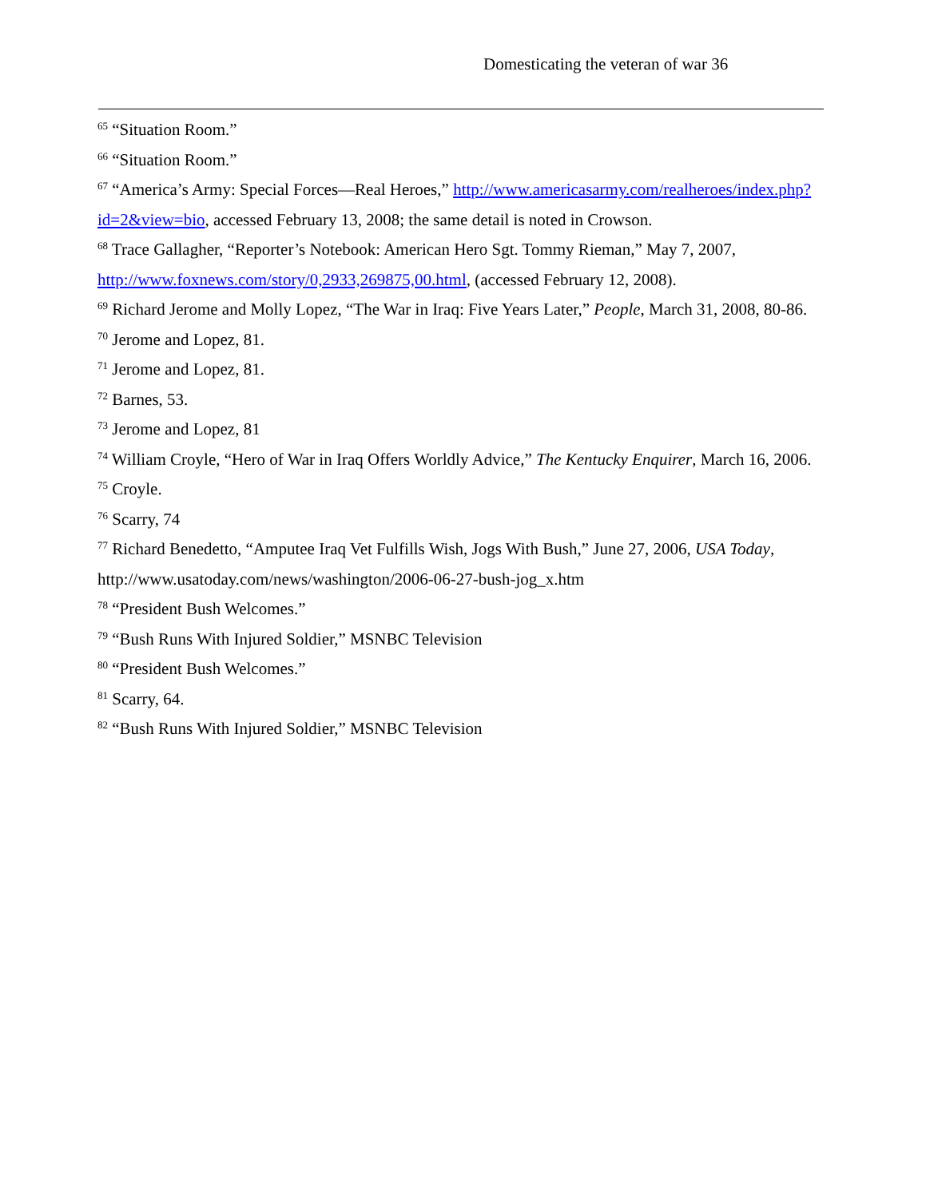Domesticating the veteran of war 36
<sup>65</sup> “Situation Room.”
<sup>66</sup> “Situation Room.”
<sup>67</sup> “America’s Army: Special Forces—Real Heroes,” http://www.americasarmy.com/realheroes/index.php?id=2&view=bio, accessed February 13, 2008; the same detail is noted in Crowson.
<sup>68</sup> Trace Gallagher, “Reporter’s Notebook: American Hero Sgt. Tommy Rieman,” May 7, 2007, http://www.foxnews.com/story/0,2933,269875,00.html, (accessed February 12, 2008).
<sup>69</sup> Richard Jerome and Molly Lopez, “The War in Iraq: Five Years Later,” People, March 31, 2008, 80-86.
<sup>70</sup> Jerome and Lopez, 81.
<sup>71</sup> Jerome and Lopez, 81.
<sup>72</sup> Barnes, 53.
<sup>73</sup> Jerome and Lopez, 81
<sup>74</sup> William Croyle, “Hero of War in Iraq Offers Worldly Advice,” The Kentucky Enquirer, March 16, 2006.
<sup>75</sup> Croyle.
<sup>76</sup> Scarry, 74
<sup>77</sup> Richard Benedetto, “Amputee Iraq Vet Fulfills Wish, Jogs With Bush,” June 27, 2006, USA Today, http://www.usatoday.com/news/washington/2006-06-27-bush-jog_x.htm
<sup>78</sup> “President Bush Welcomes.”
<sup>79</sup> “Bush Runs With Injured Soldier,” MSNBC Television
<sup>80</sup> “President Bush Welcomes.”
<sup>81</sup> Scarry, 64.
<sup>82</sup> “Bush Runs With Injured Soldier,” MSNBC Television